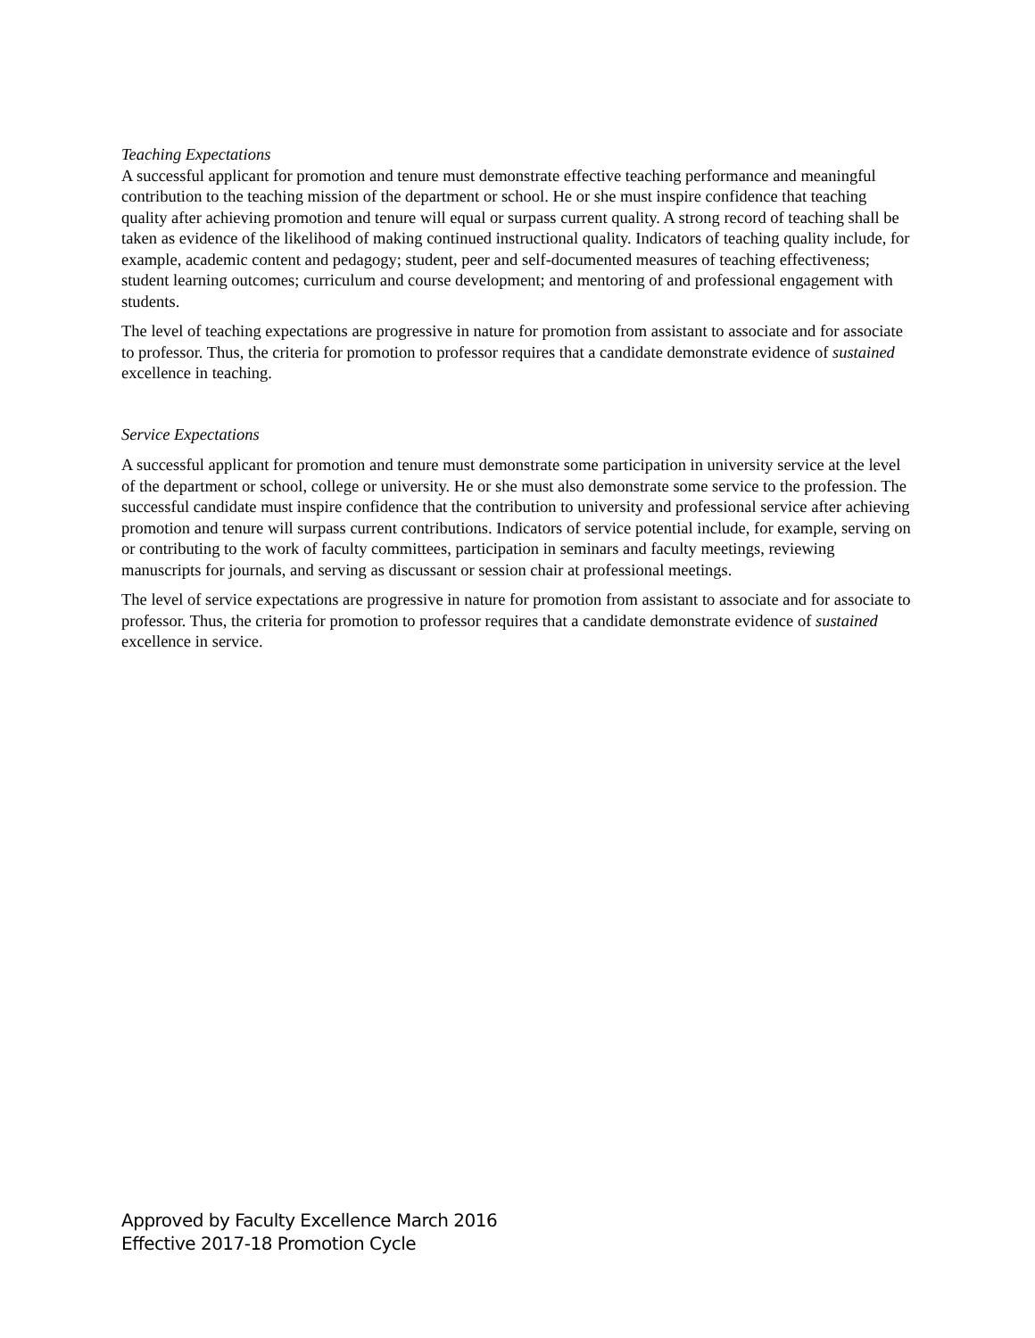Teaching Expectations
A successful applicant for promotion and tenure must demonstrate effective teaching performance and meaningful contribution to the teaching mission of the department or school. He or she must inspire confidence that teaching quality after achieving promotion and tenure will equal or surpass current quality. A strong record of teaching shall be taken as evidence of the likelihood of making continued instructional quality. Indicators of teaching quality include, for example, academic content and pedagogy; student, peer and self-documented measures of teaching effectiveness; student learning outcomes; curriculum and course development; and mentoring of and professional engagement with students.
The level of teaching expectations are progressive in nature for promotion from assistant to associate and for associate to professor. Thus, the criteria for promotion to professor requires that a candidate demonstrate evidence of sustained excellence in teaching.
Service Expectations
A successful applicant for promotion and tenure must demonstrate some participation in university service at the level of the department or school, college or university. He or she must also demonstrate some service to the profession. The successful candidate must inspire confidence that the contribution to university and professional service after achieving promotion and tenure will surpass current contributions. Indicators of service potential include, for example, serving on or contributing to the work of faculty committees, participation in seminars and faculty meetings, reviewing manuscripts for journals, and serving as discussant or session chair at professional meetings.
The level of service expectations are progressive in nature for promotion from assistant to associate and for associate to professor. Thus, the criteria for promotion to professor requires that a candidate demonstrate evidence of sustained excellence in service.
Approved by Faculty Excellence March 2016
Effective 2017-18 Promotion Cycle